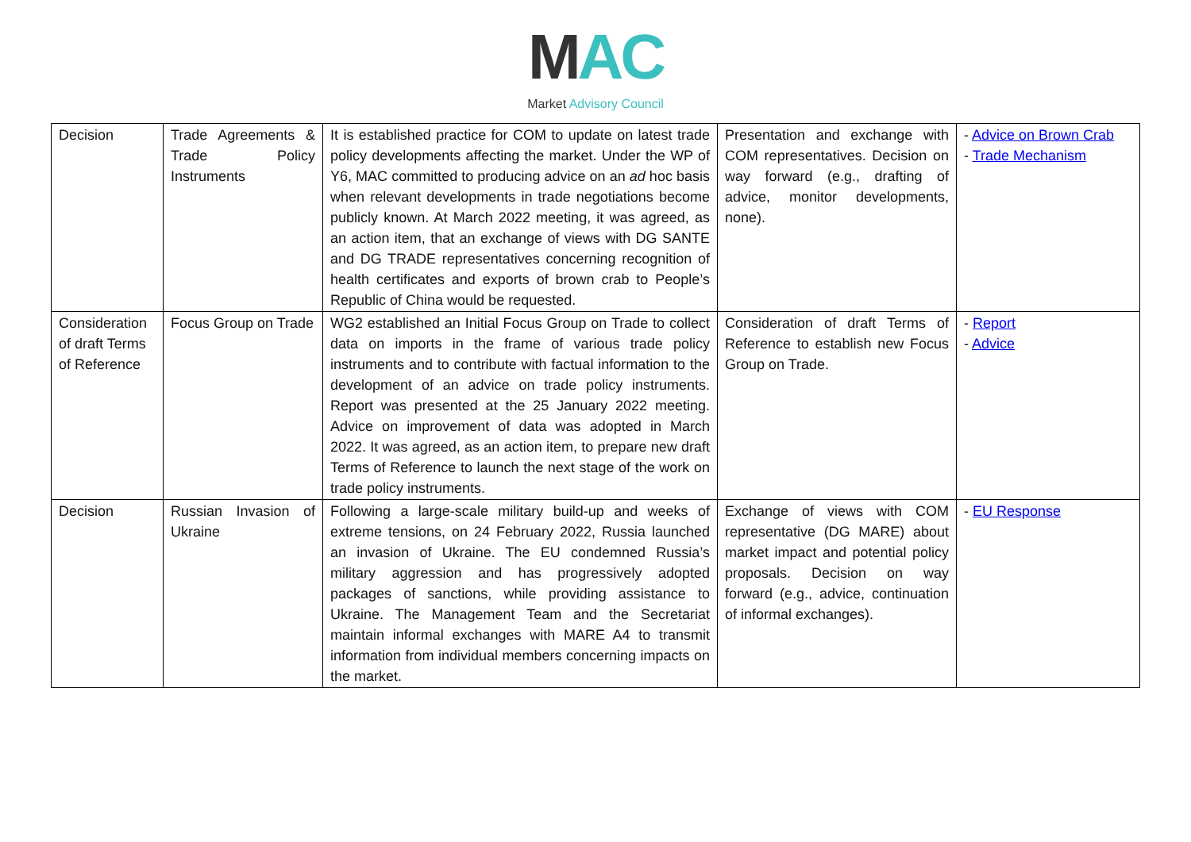MAC
Market Advisory Council
| Decision | Trade Agreements & Trade Policy Instruments | It is established practice for COM to update on latest trade policy developments affecting the market. Under the WP of Y6, MAC committed to producing advice on an ad hoc basis when relevant developments in trade negotiations become publicly known. At March 2022 meeting, it was agreed, as an action item, that an exchange of views with DG SANTE and DG TRADE representatives concerning recognition of health certificates and exports of brown crab to People’s Republic of China would be requested. | Presentation and exchange with COM representatives. Decision on way forward (e.g., drafting of advice, monitor developments, none). | - Advice on Brown Crab - Trade Mechanism |
| Consideration of draft Terms of Reference | Focus Group on Trade | WG2 established an Initial Focus Group on Trade to collect data on imports in the frame of various trade policy instruments and to contribute with factual information to the development of an advice on trade policy instruments. Report was presented at the 25 January 2022 meeting. Advice on improvement of data was adopted in March 2022. It was agreed, as an action item, to prepare new draft Terms of Reference to launch the next stage of the work on trade policy instruments. | Consideration of draft Terms of Reference to establish new Focus Group on Trade. | - Report - Advice |
| Decision | Russian Invasion of Ukraine | Following a large-scale military build-up and weeks of extreme tensions, on 24 February 2022, Russia launched an invasion of Ukraine. The EU condemned Russia’s military aggression and has progressively adopted packages of sanctions, while providing assistance to Ukraine. The Management Team and the Secretariat maintain informal exchanges with MARE A4 to transmit information from individual members concerning impacts on the market. | Exchange of views with COM representative (DG MARE) about market impact and potential policy proposals. Decision on way forward (e.g., advice, continuation of informal exchanges). | - EU Response |